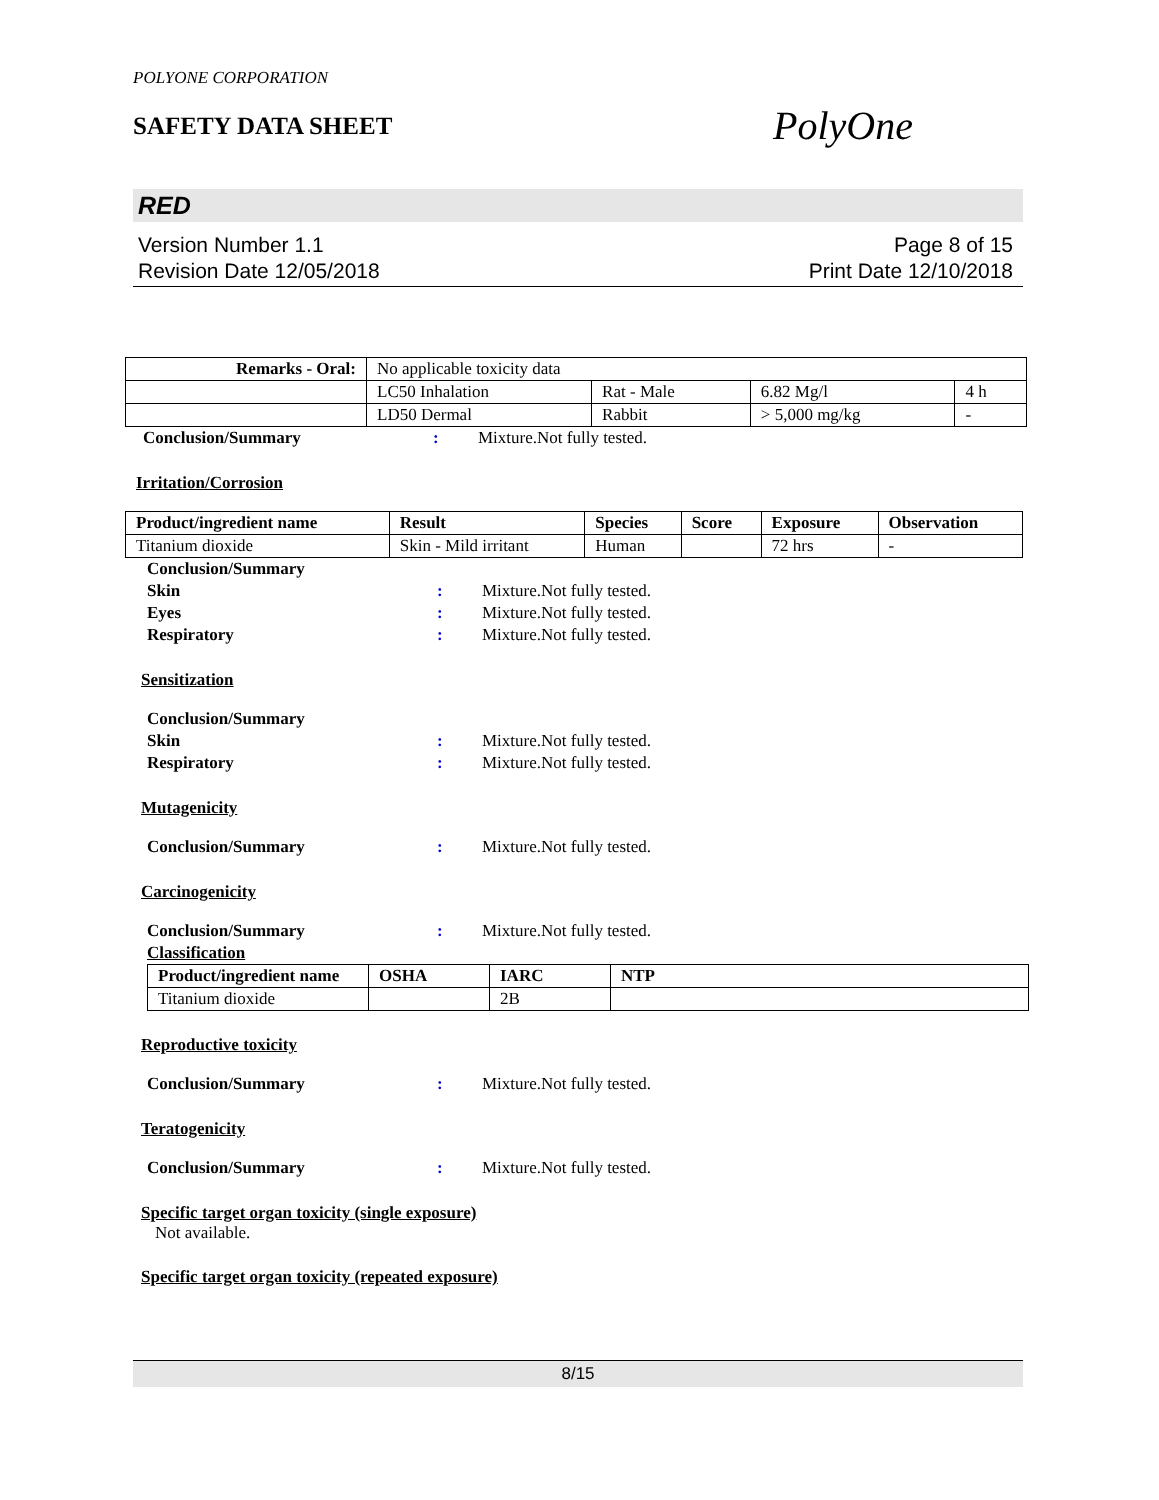POLYONE CORPORATION
SAFETY DATA SHEET
PolyOne
RED
Version Number 1.1
Revision Date 12/05/2018
Page 8 of 15
Print Date 12/10/2018
| Remarks - Oral: | No applicable toxicity data | | | |
| | LC50 Inhalation | Rat - Male | 6.82 Mg/l | 4 h |
| | LD50 Dermal | Rabbit | > 5,000 mg/kg | - |
Conclusion/Summary: Mixture.Not fully tested.
Irritation/Corrosion
| Product/ingredient name | Result | Species | Score | Exposure | Observation |
| --- | --- | --- | --- | --- | --- |
| Titanium dioxide | Skin - Mild irritant | Human | | 72 hrs | - |
Conclusion/Summary
Skin: Mixture.Not fully tested.
Eyes: Mixture.Not fully tested.
Respiratory: Mixture.Not fully tested.
Sensitization
Conclusion/Summary
Skin: Mixture.Not fully tested.
Respiratory: Mixture.Not fully tested.
Mutagenicity
Conclusion/Summary: Mixture.Not fully tested.
Carcinogenicity
Conclusion/Summary: Mixture.Not fully tested.
Classification
| Product/ingredient name | OSHA | IARC | NTP |
| --- | --- | --- | --- |
| Titanium dioxide | | 2B | |
Reproductive toxicity
Conclusion/Summary: Mixture.Not fully tested.
Teratogenicity
Conclusion/Summary: Mixture.Not fully tested.
Specific target organ toxicity (single exposure)
Not available.
Specific target organ toxicity (repeated exposure)
8/15